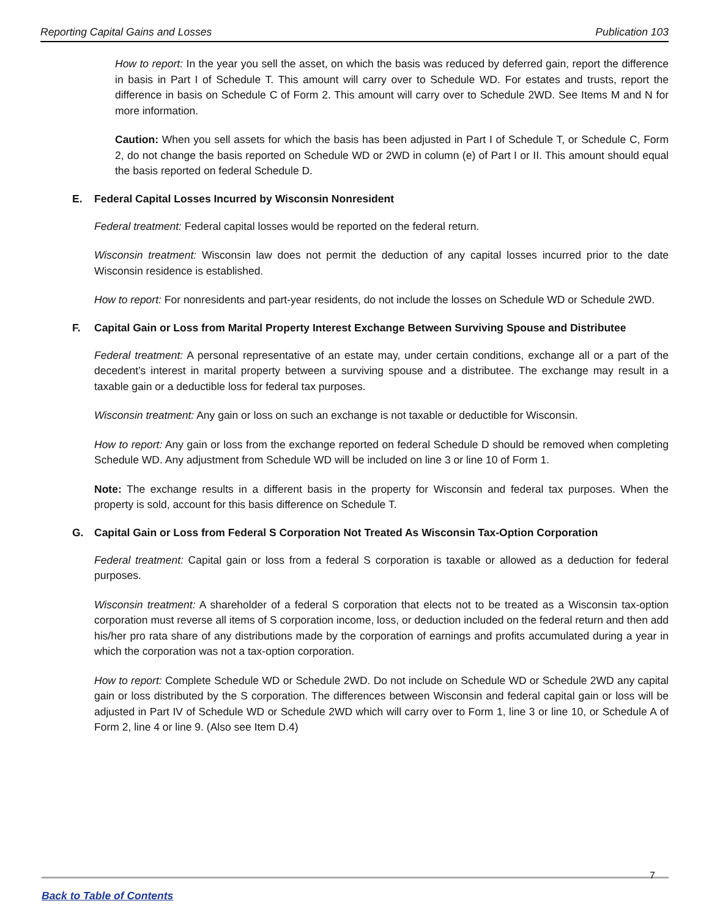Reporting Capital Gains and Losses Publication 103
How to report: In the year you sell the asset, on which the basis was reduced by deferred gain, report the difference in basis in Part I of Schedule T. This amount will carry over to Schedule WD. For estates and trusts, report the difference in basis on Schedule C of Form 2. This amount will carry over to Schedule 2WD. See Items M and N for more information.
Caution: When you sell assets for which the basis has been adjusted in Part I of Schedule T, or Schedule C, Form 2, do not change the basis reported on Schedule WD or 2WD in column (e) of Part I or II. This amount should equal the basis reported on federal Schedule D.
E. Federal Capital Losses Incurred by Wisconsin Nonresident
Federal treatment: Federal capital losses would be reported on the federal return.
Wisconsin treatment: Wisconsin law does not permit the deduction of any capital losses incurred prior to the date Wisconsin residence is established.
How to report: For nonresidents and part-year residents, do not include the losses on Schedule WD or Schedule 2WD.
F. Capital Gain or Loss from Marital Property Interest Exchange Between Surviving Spouse and Distributee
Federal treatment: A personal representative of an estate may, under certain conditions, exchange all or a part of the decedent’s interest in marital property between a surviving spouse and a distributee. The exchange may result in a taxable gain or a deductible loss for federal tax purposes.
Wisconsin treatment: Any gain or loss on such an exchange is not taxable or deductible for Wisconsin.
How to report: Any gain or loss from the exchange reported on federal Schedule D should be removed when completing Schedule WD. Any adjustment from Schedule WD will be included on line 3 or line 10 of Form 1.
Note: The exchange results in a different basis in the property for Wisconsin and federal tax purposes. When the property is sold, account for this basis difference on Schedule T.
G. Capital Gain or Loss from Federal S Corporation Not Treated As Wisconsin Tax-Option Corporation
Federal treatment: Capital gain or loss from a federal S corporation is taxable or allowed as a deduction for federal purposes.
Wisconsin treatment: A shareholder of a federal S corporation that elects not to be treated as a Wisconsin tax-option corporation must reverse all items of S corporation income, loss, or deduction included on the federal return and then add his/her pro rata share of any distributions made by the corporation of earnings and profits accumulated during a year in which the corporation was not a tax-option corporation.
How to report: Complete Schedule WD or Schedule 2WD. Do not include on Schedule WD or Schedule 2WD any capital gain or loss distributed by the S corporation. The differences between Wisconsin and federal capital gain or loss will be adjusted in Part IV of Schedule WD or Schedule 2WD which will carry over to Form 1, line 3 or line 10, or Schedule A of Form 2, line 4 or line 9. (Also see Item D.4)
7
Back to Table of Contents